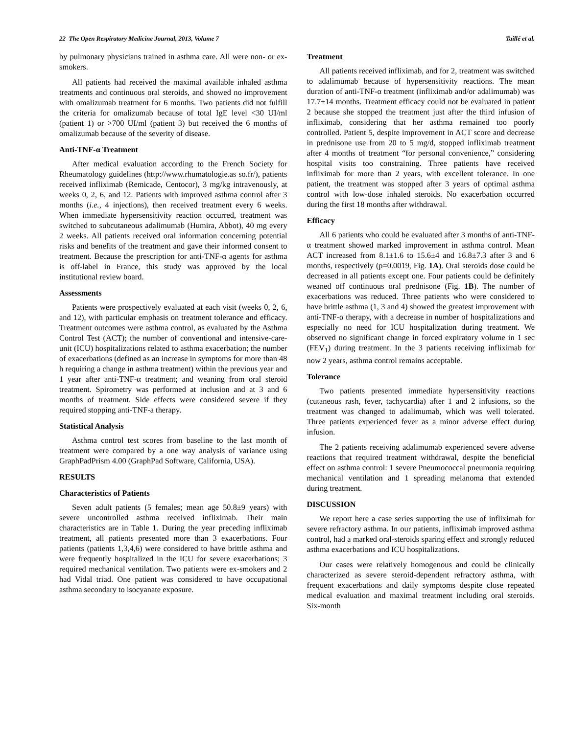22 The Open Respiratory Medicine Journal, 2013, Volume 7 Taillé et al.
by pulmonary physicians trained in asthma care. All were non- or ex-smokers.
All patients had received the maximal available inhaled asthma treatments and continuous oral steroids, and showed no improvement with omalizumab treatment for 6 months. Two patients did not fulfill the criteria for omalizumab because of total IgE level <30 UI/ml (patient 1) or >700 UI/ml (patient 3) but received the 6 months of omalizumab because of the severity of disease.
Anti-TNF-α Treatment
After medical evaluation according to the French Society for Rheumatology guidelines (http://www.rhumatologie.as so.fr/), patients received infliximab (Remicade, Centocor), 3 mg/kg intravenously, at weeks 0, 2, 6, and 12. Patients with improved asthma control after 3 months (i.e., 4 injections), then received treatment every 6 weeks. When immediate hypersensitivity reaction occurred, treatment was switched to subcutaneous adalimumab (Humira, Abbot), 40 mg every 2 weeks. All patients received oral information concerning potential risks and benefits of the treatment and gave their informed consent to treatment. Because the prescription for anti-TNF-α agents for asthma is off-label in France, this study was approved by the local institutional review board.
Assessments
Patients were prospectively evaluated at each visit (weeks 0, 2, 6, and 12), with particular emphasis on treatment tolerance and efficacy. Treatment outcomes were asthma control, as evaluated by the Asthma Control Test (ACT); the number of conventional and intensive-care-unit (ICU) hospitalizations related to asthma exacerbation; the number of exacerbations (defined as an increase in symptoms for more than 48 h requiring a change in asthma treatment) within the previous year and 1 year after anti-TNF-α treatment; and weaning from oral steroid treatment. Spirometry was performed at inclusion and at 3 and 6 months of treatment. Side effects were considered severe if they required stopping anti-TNF-a therapy.
Statistical Analysis
Asthma control test scores from baseline to the last month of treatment were compared by a one way analysis of variance using GraphPadPrism 4.00 (GraphPad Software, California, USA).
RESULTS
Characteristics of Patients
Seven adult patients (5 females; mean age 50.8±9 years) with severe uncontrolled asthma received infliximab. Their main characteristics are in Table 1. During the year preceding infliximab treatment, all patients presented more than 3 exacerbations. Four patients (patients 1,3,4,6) were considered to have brittle asthma and were frequently hospitalized in the ICU for severe exacerbations; 3 required mechanical ventilation. Two patients were ex-smokers and 2 had Vidal triad. One patient was considered to have occupational asthma secondary to isocyanate exposure.
Treatment
All patients received infliximab, and for 2, treatment was switched to adalimumab because of hypersensitivity reactions. The mean duration of anti-TNF-α treatment (infliximab and/or adalimumab) was 17.7±14 months. Treatment efficacy could not be evaluated in patient 2 because she stopped the treatment just after the third infusion of infliximab, considering that her asthma remained too poorly controlled. Patient 5, despite improvement in ACT score and decrease in prednisone use from 20 to 5 mg/d, stopped infliximab treatment after 4 months of treatment “for personal convenience,” considering hospital visits too constraining. Three patients have received infliximab for more than 2 years, with excellent tolerance. In one patient, the treatment was stopped after 3 years of optimal asthma control with low-dose inhaled steroids. No exacerbation occurred during the first 18 months after withdrawal.
Efficacy
All 6 patients who could be evaluated after 3 months of anti-TNF-α treatment showed marked improvement in asthma control. Mean ACT increased from 8.1±1.6 to 15.6±4 and 16.8±7.3 after 3 and 6 months, respectively (p=0.0019, Fig. 1A). Oral steroids dose could be decreased in all patients except one. Four patients could be definitely weaned off continuous oral prednisone (Fig. 1B). The number of exacerbations was reduced. Three patients who were considered to have brittle asthma (1, 3 and 4) showed the greatest improvement with anti-TNF-α therapy, with a decrease in number of hospitalizations and especially no need for ICU hospitalization during treatment. We observed no significant change in forced expiratory volume in 1 sec (FEV<sub>1</sub>) during treatment. In the 3 patients receiving infliximab for now 2 years, asthma control remains acceptable.
Tolerance
Two patients presented immediate hypersensitivity reactions (cutaneous rash, fever, tachycardia) after 1 and 2 infusions, so the treatment was changed to adalimumab, which was well tolerated. Three patients experienced fever as a minor adverse effect during infusion.
The 2 patients receiving adalimumab experienced severe adverse reactions that required treatment withdrawal, despite the beneficial effect on asthma control: 1 severe Pneumococcal pneumonia requiring mechanical ventilation and 1 spreading melanoma that extended during treatment.
DISCUSSION
We report here a case series supporting the use of infliximab for severe refractory asthma. In our patients, infliximab improved asthma control, had a marked oral-steroids sparing effect and strongly reduced asthma exacerbations and ICU hospitalizations.
Our cases were relatively homogenous and could be clinically characterized as severe steroid-dependent refractory asthma, with frequent exacerbations and daily symptoms despite close repeated medical evaluation and maximal treatment including oral steroids. Six-month